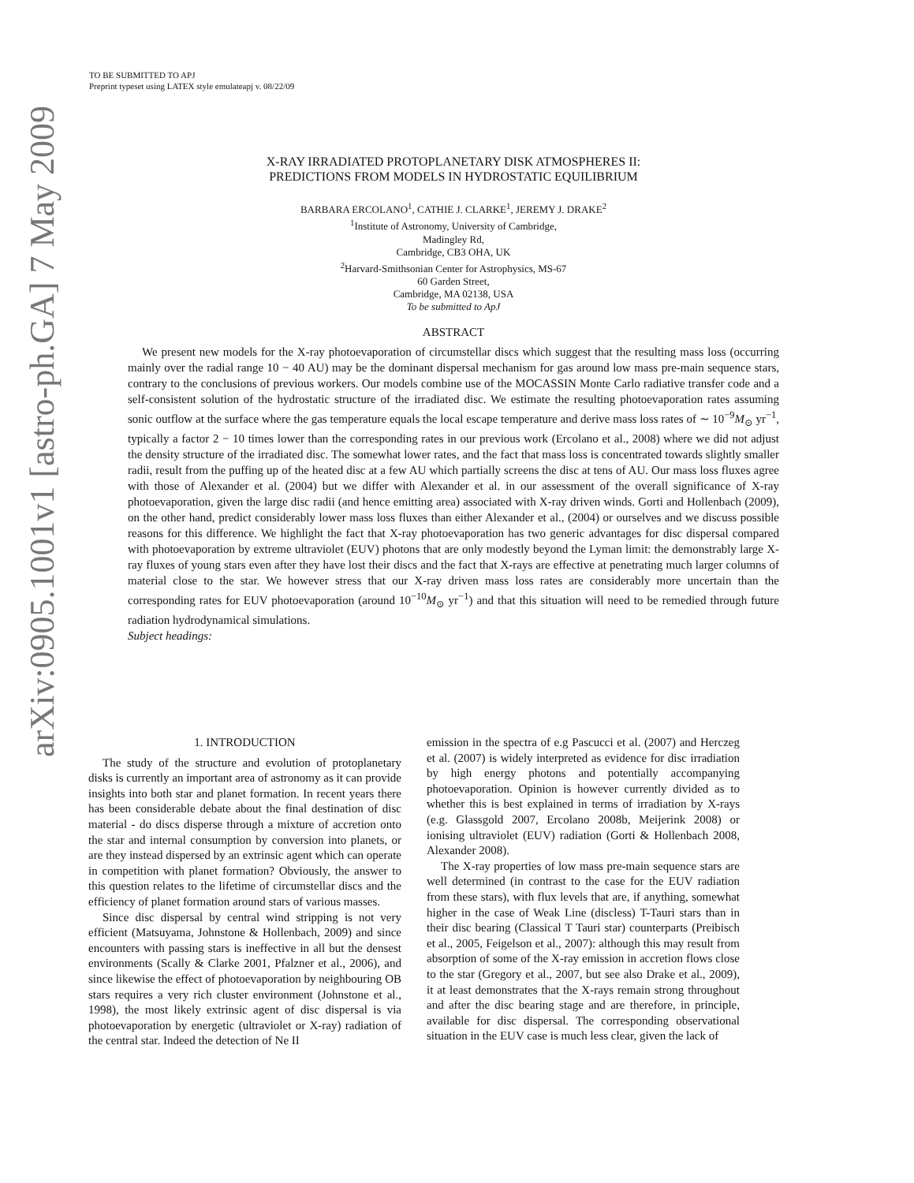arXiv:0905.1001v1 [astro-ph.GA] 7 May 2009
TO BE SUBMITTED TO APJ
Preprint typeset using LATEX style emulateapj v. 08/22/09
X-RAY IRRADIATED PROTOPLANETARY DISK ATMOSPHERES II:
PREDICTIONS FROM MODELS IN HYDROSTATIC EQUILIBRIUM
BARBARA ERCOLANO<sup>1</sup>, CATHIE J. CLARKE<sup>1</sup>, JEREMY J. DRAKE<sup>2</sup>
<sup>1</sup> Institute of Astronomy, University of Cambridge,
Madingley Rd,
Cambridge, CB3 OHA, UK
<sup>2</sup> Harvard-Smithsonian Center for Astrophysics, MS-67
60 Garden Street,
Cambridge, MA 02138, USA
To be submitted to ApJ
ABSTRACT
We present new models for the X-ray photoevaporation of circumstellar discs which suggest that the resulting mass loss (occurring mainly over the radial range 10 − 40 AU) may be the dominant dispersal mechanism for gas around low mass pre-main sequence stars, contrary to the conclusions of previous workers. Our models combine use of the MOCASSIN Monte Carlo radiative transfer code and a self-consistent solution of the hydrostatic structure of the irradiated disc. We estimate the resulting photoevaporation rates assuming sonic outflow at the surface where the gas temperature equals the local escape temperature and derive mass loss rates of ∼ 10<sup>−9</sup>M<sub>⊙</sub> yr<sup>−1</sup>, typically a factor 2 − 10 times lower than the corresponding rates in our previous work (Ercolano et al., 2008) where we did not adjust the density structure of the irradiated disc. The somewhat lower rates, and the fact that mass loss is concentrated towards slightly smaller radii, result from the puffing up of the heated disc at a few AU which partially screens the disc at tens of AU. Our mass loss fluxes agree with those of Alexander et al. (2004) but we differ with Alexander et al. in our assessment of the overall significance of X-ray photoevaporation, given the large disc radii (and hence emitting area) associated with X-ray driven winds. Gorti and Hollenbach (2009), on the other hand, predict considerably lower mass loss fluxes than either Alexander et al., (2004) or ourselves and we discuss possible reasons for this difference. We highlight the fact that X-ray photoevaporation has two generic advantages for disc dispersal compared with photoevaporation by extreme ultraviolet (EUV) photons that are only modestly beyond the Lyman limit: the demonstrably large X-ray fluxes of young stars even after they have lost their discs and the fact that X-rays are effective at penetrating much larger columns of material close to the star. We however stress that our X-ray driven mass loss rates are considerably more uncertain than the corresponding rates for EUV photoevaporation (around 10<sup>−10</sup>M<sub>⊙</sub> yr<sup>−1</sup>) and that this situation will need to be remedied through future radiation hydrodynamical simulations.
Subject headings:
1. INTRODUCTION
The study of the structure and evolution of protoplanetary disks is currently an important area of astronomy as it can provide insights into both star and planet formation. In recent years there has been considerable debate about the final destination of disc material - do discs disperse through a mixture of accretion onto the star and internal consumption by conversion into planets, or are they instead dispersed by an extrinsic agent which can operate in competition with planet formation? Obviously, the answer to this question relates to the lifetime of circumstellar discs and the efficiency of planet formation around stars of various masses.
Since disc dispersal by central wind stripping is not very efficient (Matsuyama, Johnstone & Hollenbach, 2009) and since encounters with passing stars is ineffective in all but the densest environments (Scally & Clarke 2001, Pfalzner et al., 2006), and since likewise the effect of photoevaporation by neighbouring OB stars requires a very rich cluster environment (Johnstone et al., 1998), the most likely extrinsic agent of disc dispersal is via photoevaporation by energetic (ultraviolet or X-ray) radiation of the central star. Indeed the detection of Ne II
emission in the spectra of e.g Pascucci et al. (2007) and Herczeg et al. (2007) is widely interpreted as evidence for disc irradiation by high energy photons and potentially accompanying photoevaporation. Opinion is however currently divided as to whether this is best explained in terms of irradiation by X-rays (e.g. Glassgold 2007, Ercolano 2008b, Meijerink 2008) or ionising ultraviolet (EUV) radiation (Gorti & Hollenbach 2008, Alexander 2008).
The X-ray properties of low mass pre-main sequence stars are well determined (in contrast to the case for the EUV radiation from these stars), with flux levels that are, if anything, somewhat higher in the case of Weak Line (discless) T-Tauri stars than in their disc bearing (Classical T Tauri star) counterparts (Preibisch et al., 2005, Feigelson et al., 2007): although this may result from absorption of some of the X-ray emission in accretion flows close to the star (Gregory et al., 2007, but see also Drake et al., 2009), it at least demonstrates that the X-rays remain strong throughout and after the disc bearing stage and are therefore, in principle, available for disc dispersal. The corresponding observational situation in the EUV case is much less clear, given the lack of